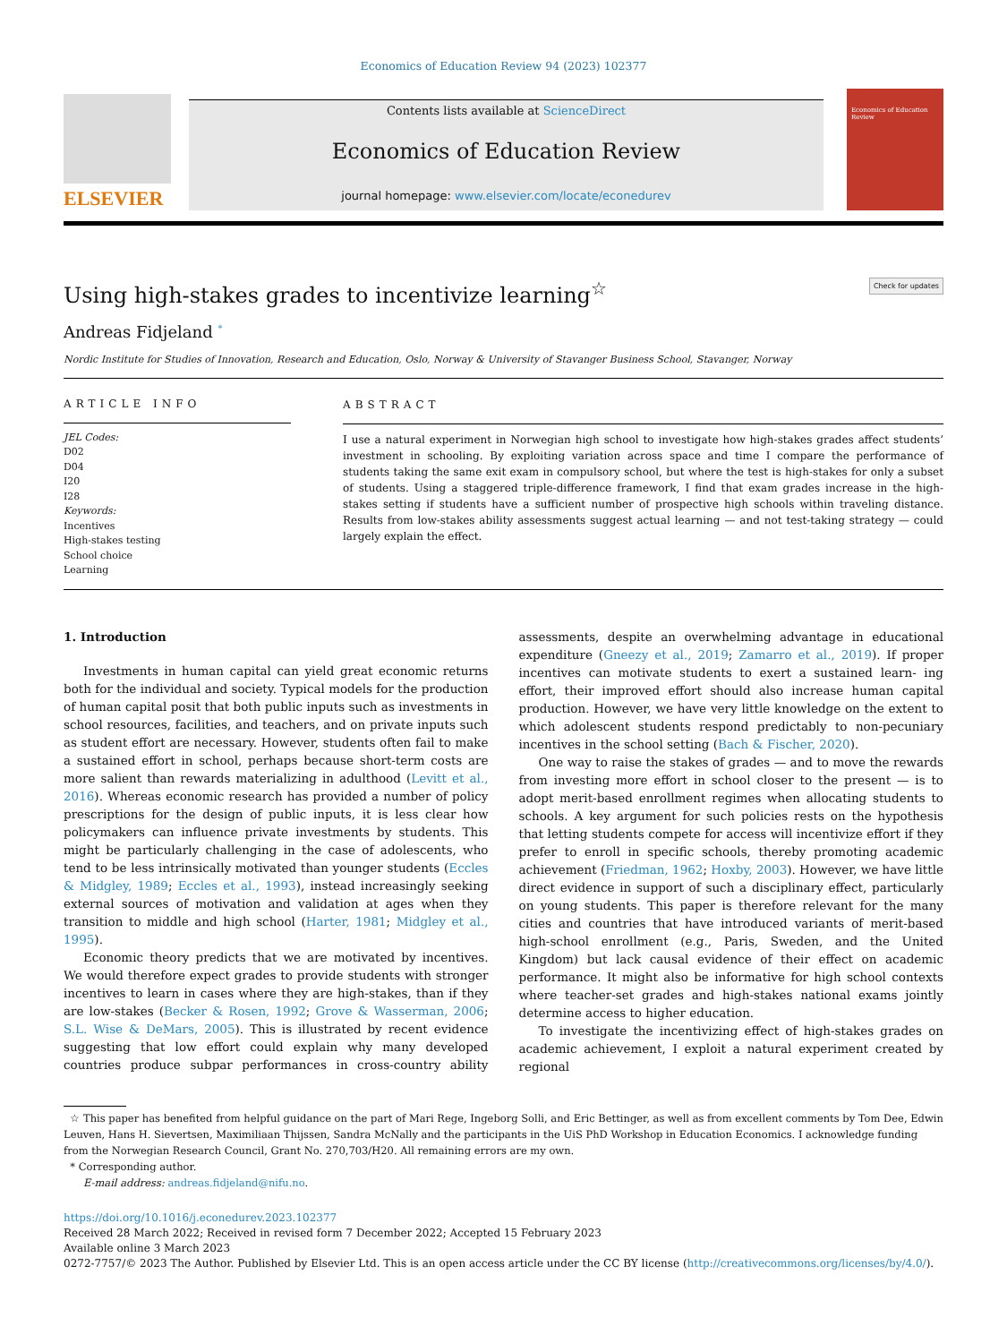Economics of Education Review 94 (2023) 102377
ELSEVIER
Contents lists available at ScienceDirect
Economics of Education Review
journal homepage: www.elsevier.com/locate/econedurev
Economics of Education Review
Using high-stakes grades to incentivize learning<sup>☆</sup> Check for updates
Andreas Fidjeland <sup>*</sup>
Nordic Institute for Studies of Innovation, Research and Education, Oslo, Norway & University of Stavanger Business School, Stavanger, Norway
ARTICLE INFO
JEL Codes:
D02
D04
I20
I28
Keywords:
Incentives
High-stakes testing
School choice
Learning
ABSTRACT
I use a natural experiment in Norwegian high school to investigate how high-stakes grades affect students’ investment in schooling. By exploiting variation across space and time I compare the performance of students taking the same exit exam in compulsory school, but where the test is high-stakes for only a subset of students. Using a staggered triple-difference framework, I find that exam grades increase in the high-stakes setting if students have a sufficient number of prospective high schools within traveling distance. Results from low-stakes ability assessments suggest actual learning — and not test-taking strategy — could largely explain the effect.
1. Introduction
Investments in human capital can yield great economic returns both for the individual and society. Typical models for the production of human capital posit that both public inputs such as investments in school resources, facilities, and teachers, and on private inputs such as student effort are necessary. However, students often fail to make a sustained effort in school, perhaps because short-term costs are more salient than rewards materializing in adulthood (Levitt et al., 2016). Whereas economic research has provided a number of policy prescriptions for the design of public inputs, it is less clear how policymakers can influence private investments by students. This might be particularly challenging in the case of adolescents, who tend to be less intrinsically motivated than younger students (Eccles & Midgley, 1989; Eccles et al., 1993), instead increasingly seeking external sources of motivation and validation at ages when they transition to middle and high school (Harter, 1981; Midgley et al., 1995).
Economic theory predicts that we are motivated by incentives. We would therefore expect grades to provide students with stronger incentives to learn in cases where they are high-stakes, than if they are low-stakes (Becker & Rosen, 1992; Grove & Wasserman, 2006; S.L. Wise & DeMars, 2005). This is illustrated by recent evidence suggesting that low effort could explain why many developed countries produce subpar performances in cross-country ability assessments, despite an overwhelming advantage in educational expenditure (Gneezy et al., 2019; Zamarro et al., 2019). If proper incentives can motivate students to exert a sustained learn- ing effort, their improved effort should also increase human capital production. However, we have very little knowledge on the extent to which adolescent students respond predictably to non-pecuniary incentives in the school setting (Bach & Fischer, 2020).
One way to raise the stakes of grades — and to move the rewards from investing more effort in school closer to the present — is to adopt merit-based enrollment regimes when allocating students to schools. A key argument for such policies rests on the hypothesis that letting students compete for access will incentivize effort if they prefer to enroll in specific schools, thereby promoting academic achievement (Friedman, 1962; Hoxby, 2003). However, we have little direct evidence in support of such a disciplinary effect, particularly on young students. This paper is therefore relevant for the many cities and countries that have introduced variants of merit-based high-school enrollment (e.g., Paris, Sweden, and the United Kingdom) but lack causal evidence of their effect on academic performance. It might also be informative for high school contexts where teacher-set grades and high-stakes national exams jointly determine access to higher education.
To investigate the incentivizing effect of high-stakes grades on academic achievement, I exploit a natural experiment created by regional
☆ This paper has benefited from helpful guidance on the part of Mari Rege, Ingeborg Solli, and Eric Bettinger, as well as from excellent comments by Tom Dee, Edwin Leuven, Hans H. Sievertsen, Maximiliaan Thijssen, Sandra McNally and the participants in the UiS PhD Workshop in Education Economics. I acknowledge funding from the Norwegian Research Council, Grant No. 270,703/H20. All remaining errors are my own.
* Corresponding author.
E-mail address: andreas.fidjeland@nifu.no.
https://doi.org/10.1016/j.econedurev.2023.102377
Received 28 March 2022; Received in revised form 7 December 2022; Accepted 15 February 2023
Available online 3 March 2023
0272-7757/© 2023 The Author. Published by Elsevier Ltd. This is an open access article under the CC BY license (http://creativecommons.org/licenses/by/4.0/).